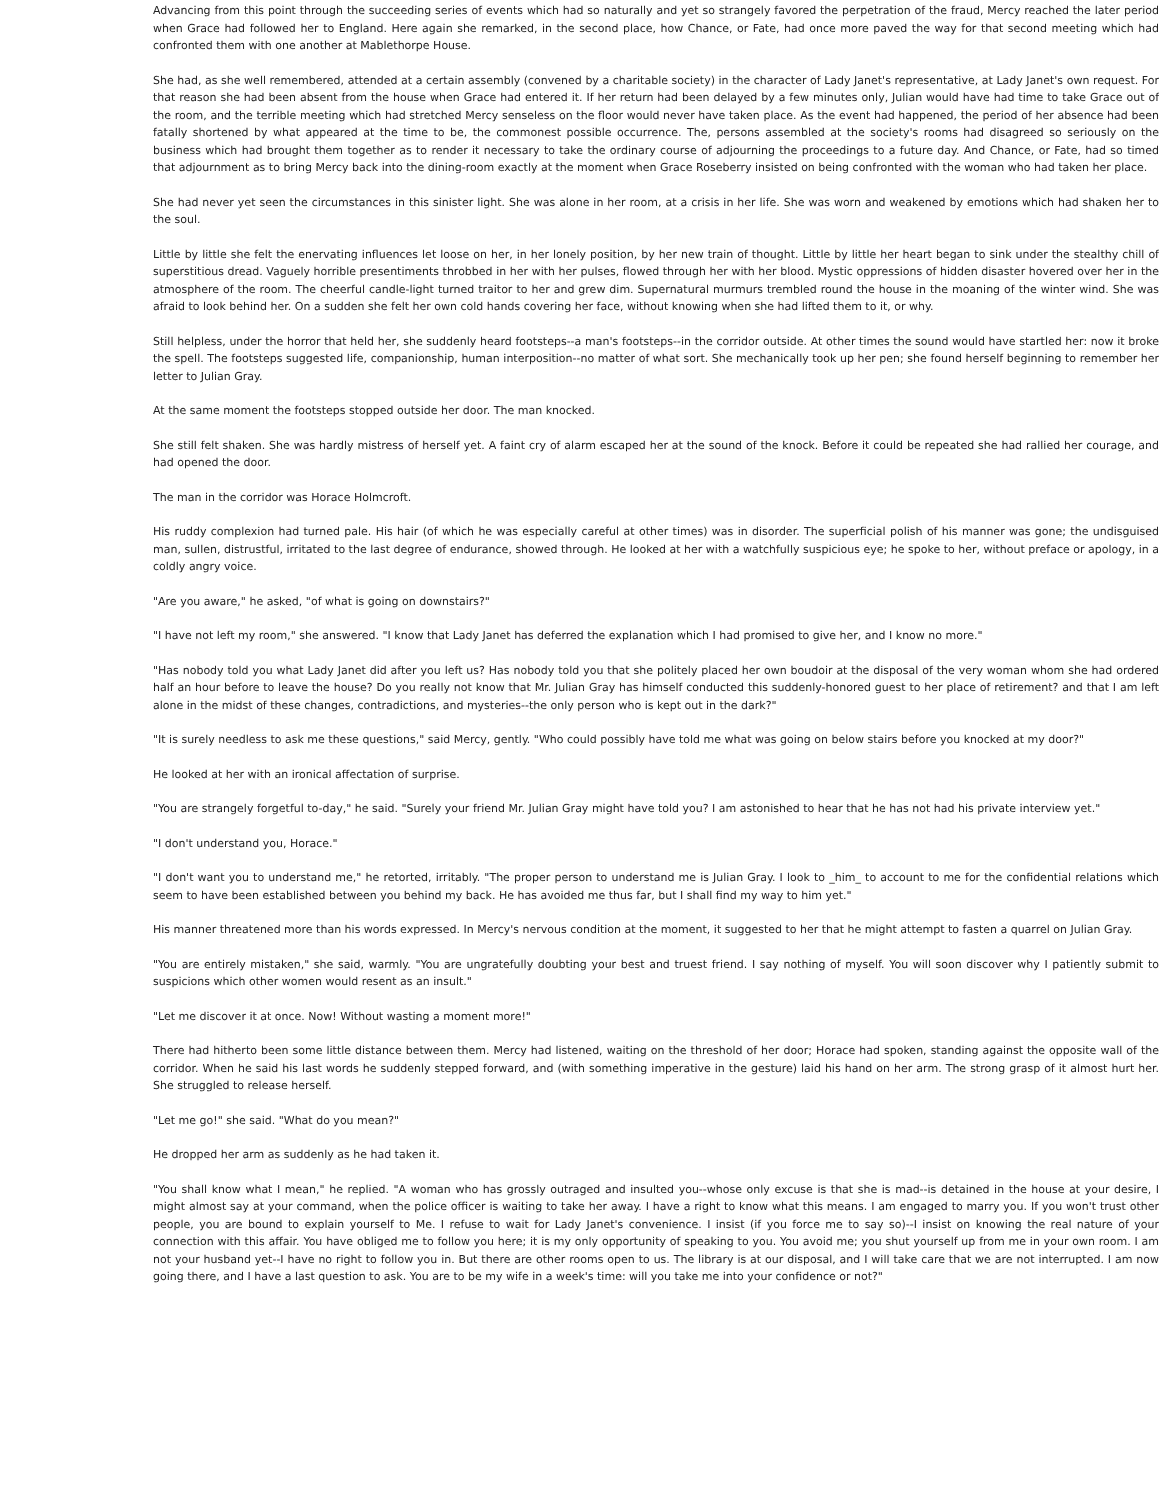Advancing from this point through the succeeding series of events which had so naturally and yet so strangely favored the perpetration of the fraud, Mercy reached the later period when Grace had followed her to England. Here again she remarked, in the second place, how Chance, or Fate, had once more paved the way for that second meeting which had confronted them with one another at Mablethorpe House.
She had, as she well remembered, attended at a certain assembly (convened by a charitable society) in the character of Lady Janet's representative, at Lady Janet's own request. For that reason she had been absent from the house when Grace had entered it. If her return had been delayed by a few minutes only, Julian would have had time to take Grace out of the room, and the terrible meeting which had stretched Mercy senseless on the floor would never have taken place. As the event had happened, the period of her absence had been fatally shortened by what appeared at the time to be, the commonest possible occurrence. The, persons assembled at the society's rooms had disagreed so seriously on the business which had brought them together as to render it necessary to take the ordinary course of adjourning the proceedings to a future day. And Chance, or Fate, had so timed that adjournment as to bring Mercy back into the dining-room exactly at the moment when Grace Roseberry insisted on being confronted with the woman who had taken her place.
She had never yet seen the circumstances in this sinister light. She was alone in her room, at a crisis in her life. She was worn and weakened by emotions which had shaken her to the soul.
Little by little she felt the enervating influences let loose on her, in her lonely position, by her new train of thought. Little by little her heart began to sink under the stealthy chill of superstitious dread. Vaguely horrible presentiments throbbed in her with her pulses, flowed through her with her blood. Mystic oppressions of hidden disaster hovered over her in the atmosphere of the room. The cheerful candle-light turned traitor to her and grew dim. Supernatural murmurs trembled round the house in the moaning of the winter wind. She was afraid to look behind her. On a sudden she felt her own cold hands covering her face, without knowing when she had lifted them to it, or why.
Still helpless, under the horror that held her, she suddenly heard footsteps--a man's footsteps--in the corridor outside. At other times the sound would have startled her: now it broke the spell. The footsteps suggested life, companionship, human interposition--no matter of what sort. She mechanically took up her pen; she found herself beginning to remember her letter to Julian Gray.
At the same moment the footsteps stopped outside her door. The man knocked.
She still felt shaken. She was hardly mistress of herself yet. A faint cry of alarm escaped her at the sound of the knock. Before it could be repeated she had rallied her courage, and had opened the door.
The man in the corridor was Horace Holmcroft.
His ruddy complexion had turned pale. His hair (of which he was especially careful at other times) was in disorder. The superficial polish of his manner was gone; the undisguised man, sullen, distrustful, irritated to the last degree of endurance, showed through. He looked at her with a watchfully suspicious eye; he spoke to her, without preface or apology, in a coldly angry voice.
"Are you aware," he asked, "of what is going on downstairs?"
"I have not left my room," she answered. "I know that Lady Janet has deferred the explanation which I had promised to give her, and I know no more."
"Has nobody told you what Lady Janet did after you left us? Has nobody told you that she politely placed her own boudoir at the disposal of the very woman whom she had ordered half an hour before to leave the house? Do you really not know that Mr. Julian Gray has himself conducted this suddenly-honored guest to her place of retirement? and that I am left alone in the midst of these changes, contradictions, and mysteries--the only person who is kept out in the dark?"
"It is surely needless to ask me these questions," said Mercy, gently. "Who could possibly have told me what was going on below stairs before you knocked at my door?"
He looked at her with an ironical affectation of surprise.
"You are strangely forgetful to-day," he said. "Surely your friend Mr. Julian Gray might have told you? I am astonished to hear that he has not had his private interview yet."
"I don't understand you, Horace."
"I don't want you to understand me," he retorted, irritably. "The proper person to understand me is Julian Gray. I look to _him_ to account to me for the confidential relations which seem to have been established between you behind my back. He has avoided me thus far, but I shall find my way to him yet."
His manner threatened more than his words expressed. In Mercy's nervous condition at the moment, it suggested to her that he might attempt to fasten a quarrel on Julian Gray.
"You are entirely mistaken," she said, warmly. "You are ungratefully doubting your best and truest friend. I say nothing of myself. You will soon discover why I patiently submit to suspicions which other women would resent as an insult."
"Let me discover it at once. Now! Without wasting a moment more!"
There had hitherto been some little distance between them. Mercy had listened, waiting on the threshold of her door; Horace had spoken, standing against the opposite wall of the corridor. When he said his last words he suddenly stepped forward, and (with something imperative in the gesture) laid his hand on her arm. The strong grasp of it almost hurt her. She struggled to release herself.
"Let me go!" she said. "What do you mean?"
He dropped her arm as suddenly as he had taken it.
"You shall know what I mean," he replied. "A woman who has grossly outraged and insulted you--whose only excuse is that she is mad--is detained in the house at your desire, I might almost say at your command, when the police officer is waiting to take her away. I have a right to know what this means. I am engaged to marry you. If you won't trust other people, you are bound to explain yourself to Me. I refuse to wait for Lady Janet's convenience. I insist (if you force me to say so)--I insist on knowing the real nature of your connection with this affair. You have obliged me to follow you here; it is my only opportunity of speaking to you. You avoid me; you shut yourself up from me in your own room. I am not your husband yet--I have no right to follow you in. But there are other rooms open to us. The library is at our disposal, and I will take care that we are not interrupted. I am now going there, and I have a last question to ask. You are to be my wife in a week's time: will you take me into your confidence or not?"